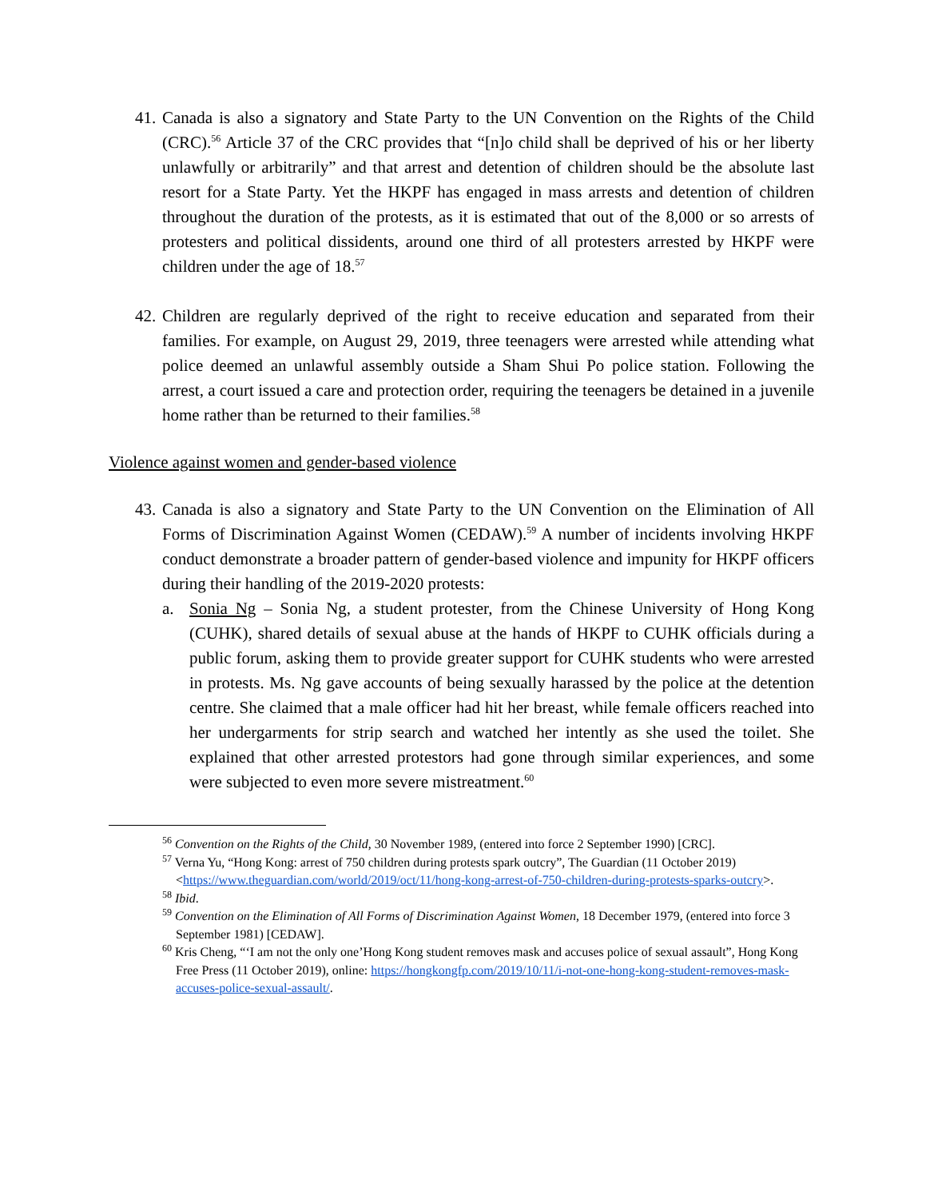41.
Canada is also a signatory and State Party to the UN Convention on the Rights of the Child (CRC).<sup>56</sup> Article 37 of the CRC provides that “[n]o child shall be deprived of his or her liberty unlawfully or arbitrarily” and that arrest and detention of children should be the absolute last resort for a State Party. Yet the HKPF has engaged in mass arrests and detention of children throughout the duration of the protests, as it is estimated that out of the 8,000 or so arrests of protesters and political dissidents, around one third of all protesters arrested by HKPF were children under the age of 18.<sup>57</sup>
42.
Children are regularly deprived of the right to receive education and separated from their families. For example, on August 29, 2019, three teenagers were arrested while attending what police deemed an unlawful assembly outside a Sham Shui Po police station. Following the arrest, a court issued a care and protection order, requiring the teenagers be detained in a juvenile home rather than be returned to their families.<sup>58</sup>
Violence against women and gender-based violence
43.
Canada is also a signatory and State Party to the UN Convention on the Elimination of All Forms of Discrimination Against Women (CEDAW).<sup>59</sup> A number of incidents involving HKPF conduct demonstrate a broader pattern of gender-based violence and impunity for HKPF officers during their handling of the 2019-2020 protests:
a. Sonia Ng – Sonia Ng, a student protester, from the Chinese University of Hong Kong (CUHK), shared details of sexual abuse at the hands of HKPF to CUHK officials during a public forum, asking them to provide greater support for CUHK students who were arrested in protests. Ms. Ng gave accounts of being sexually harassed by the police at the detention centre. She claimed that a male officer had hit her breast, while female officers reached into her undergarments for strip search and watched her intently as she used the toilet. She explained that other arrested protestors had gone through similar experiences, and some were subjected to even more severe mistreatment.<sup>60</sup>
<sup>56</sup> Convention on the Rights of the Child, 30 November 1989, (entered into force 2 September 1990) [CRC].
<sup>57</sup> Verna Yu, “Hong Kong: arrest of 750 children during protests spark outcry”, The Guardian (11 October 2019) <https://www.theguardian.com/world/2019/oct/11/hong-kong-arrest-of-750-children-during-protests-sparks-outcry>.
<sup>58</sup> Ibid.
<sup>59</sup> Convention on the Elimination of All Forms of Discrimination Against Women, 18 December 1979, (entered into force 3 September 1981) [CEDAW].
<sup>60</sup> Kris Cheng, “‘I am not the only one’Hong Kong student removes mask and accuses police of sexual assault”, Hong Kong Free Press (11 October 2019), online: https://hongkongfp.com/2019/10/11/i-not-one-hong-kong-student-removes-mask-accuses-police-sexual-assault/.